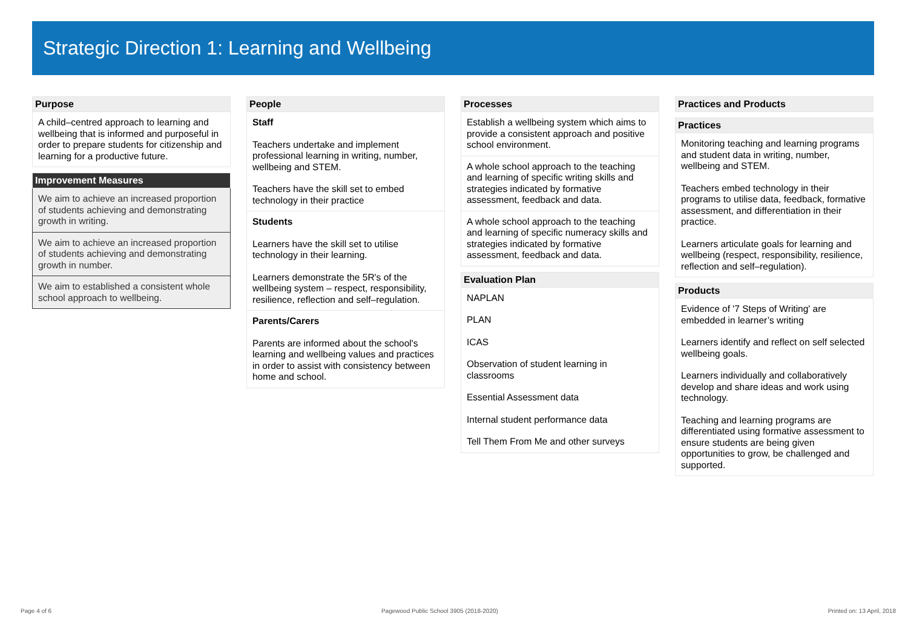Strategic Direction 1: Learning and Wellbeing
Purpose
A child–centred approach to learning and wellbeing that is informed and purposeful in order to prepare students for citizenship and learning for a productive future.
Improvement Measures
We aim to achieve an increased proportion of students achieving and demonstrating growth in writing.
We aim to achieve an increased proportion of students achieving and demonstrating growth in number.
We aim to established a consistent whole school approach to wellbeing.
People
Staff
Teachers undertake and implement professional learning in writing, number, wellbeing and STEM.
Teachers have the skill set to embed technology in their practice
Students
Learners have the skill set to utilise technology in their learning.
Learners demonstrate the 5R's of the wellbeing system – respect, responsibility, resilience, reflection and self–regulation.
Parents/Carers
Parents are informed about the school's learning and wellbeing values and practices in order to assist with consistency between home and school.
Processes
Establish a wellbeing system which aims to provide a consistent approach and positive school environment.
A whole school approach to the teaching and learning of specific writing skills and strategies indicated by formative assessment, feedback and data.
A whole school approach to the teaching and learning of specific numeracy skills and strategies indicated by formative assessment, feedback and data.
Evaluation Plan
NAPLAN
PLAN
ICAS
Observation of student learning in classrooms
Essential Assessment data
Internal student performance data
Tell Them From Me and other surveys
Practices and Products
Practices
Monitoring teaching and learning programs and student data in writing, number, wellbeing and STEM.
Teachers embed technology in their programs to utilise data, feedback, formative assessment, and differentiation in their practice.
Learners articulate goals for learning and wellbeing (respect, responsibility, resilience, reflection and self–regulation).
Products
Evidence of '7 Steps of Writing' are embedded in learner’s writing
Learners identify and reflect on self selected wellbeing goals.
Learners individually and collaboratively develop and share ideas and work using technology.
Teaching and learning programs are differentiated using formative assessment to ensure students are being given opportunities to grow, be challenged and supported.
Page 4 of 6 Pagewood Public School 3905 (2018-2020) Printed on: 13 April, 2018